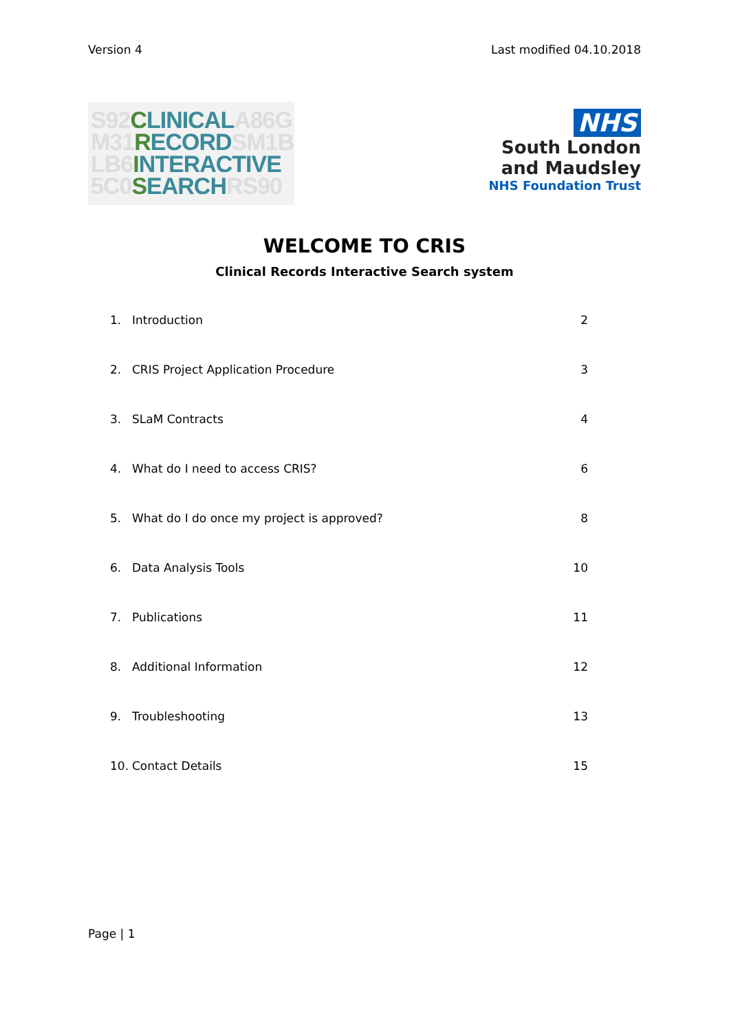Version 4 Last modified 04.10.2018
S92CLINICALA86G
M31RECORDSM1B
LB6INTERACTIVE
5C0SEARCHRS90
NHS
South London
and Maudsley
NHS Foundation Trust
WELCOME TO CRIS
Clinical Records Interactive Search system
1. Introduction 2
2. CRIS Project Application Procedure 3
3. SLaM Contracts 4
4. What do I need to access CRIS? 6
5. What do I do once my project is approved? 8
6. Data Analysis Tools 10
7. Publications 11
8. Additional Information 12
9. Troubleshooting 13
10. Contact Details 15
Page | 1